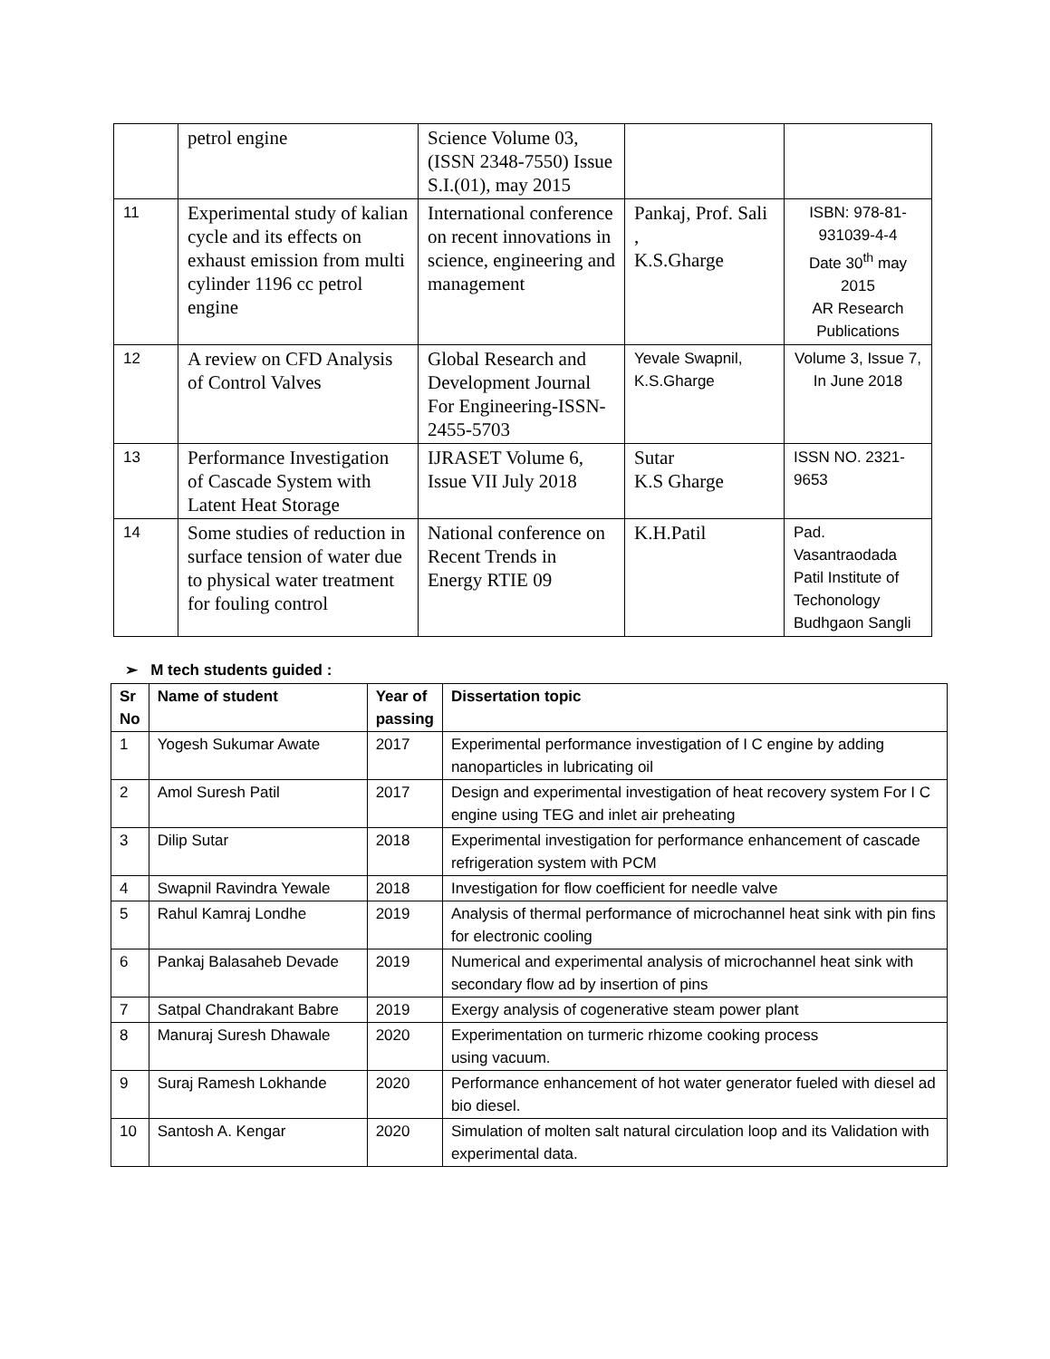| | petrol engine | Science Volume 03, (ISSN 2348-7550) Issue S.I.(01), may 2015 | | |
| 11 | Experimental study of kalian cycle and its effects on exhaust emission from multi cylinder 1196 cc petrol engine | International conference on recent innovations in science, engineering and management | Pankaj, Prof. Sali , K.S.Gharge | ISBN: 978-81-931039-4-4 Date 30<sup>th</sup> may 2015 AR Research Publications |
| 12 | A review on CFD Analysis of Control Valves | Global Research and Development Journal For Engineering-ISSN-2455-5703 | Yevale Swapnil, K.S.Gharge | Volume 3, Issue 7, In June 2018 |
| 13 | Performance Investigation of Cascade System with Latent Heat Storage | IJRASET Volume 6, Issue VII July 2018 | Sutar K.S Gharge | ISSN NO. 2321-9653 |
| 14 | Some studies of reduction in surface tension of water due to physical water treatment for fouling control | National conference on Recent Trends in Energy RTIE 09 | K.H.Patil | Pad. Vasantraodada Patil Institute of Techonology Budhgaon Sangli |
➢ M tech students guided :
| Sr No | Name of student | Year of passing | Dissertation topic |
| --- | --- | --- | --- |
| 1 | Yogesh Sukumar Awate | 2017 | Experimental performance investigation of I C engine by adding nanoparticles in lubricating oil |
| 2 | Amol Suresh Patil | 2017 | Design and experimental investigation of heat recovery system For I C engine using TEG and inlet air preheating |
| 3 | Dilip Sutar | 2018 | Experimental investigation for performance enhancement of cascade refrigeration system with PCM |
| 4 | Swapnil Ravindra Yewale | 2018 | Investigation for flow coefficient for needle valve |
| 5 | Rahul Kamraj Londhe | 2019 | Analysis of thermal performance of microchannel heat sink with pin fins for electronic cooling |
| 6 | Pankaj Balasaheb Devade | 2019 | Numerical and experimental analysis of microchannel heat sink with secondary flow ad by insertion of pins |
| 7 | Satpal Chandrakant Babre | 2019 | Exergy analysis of cogenerative steam power plant |
| 8 | Manuraj Suresh Dhawale | 2020 | Experimentation on turmeric rhizome cooking process using vacuum. |
| 9 | Suraj Ramesh Lokhande | 2020 | Performance enhancement of hot water generator fueled with diesel ad bio diesel. |
| 10 | Santosh A. Kengar | 2020 | Simulation of molten salt natural circulation loop and its Validation with experimental data. |